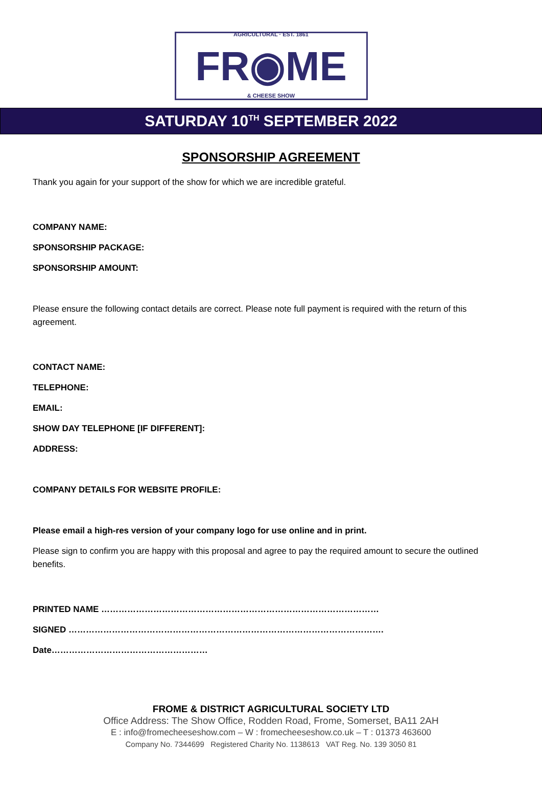FR◉ME AGRICULTURAL · EST. 1861
& CHEESE SHOW
SATURDAY 10<sup>TH</sup> SEPTEMBER 2022
SPONSORSHIP AGREEMENT
Thank you again for your support of the show for which we are incredible grateful.
COMPANY NAME:
SPONSORSHIP PACKAGE:
SPONSORSHIP AMOUNT:
Please ensure the following contact details are correct. Please note full payment is required with the return of this agreement.
CONTACT NAME:
TELEPHONE:
EMAIL:
SHOW DAY TELEPHONE [IF DIFFERENT]:
ADDRESS:
COMPANY DETAILS FOR WEBSITE PROFILE:
Please email a high-res version of your company logo for use online and in print.
Please sign to confirm you are happy with this proposal and agree to pay the required amount to secure the outlined benefits.
PRINTED NAME ……………………………………………………………………………………
SIGNED ……………………………………………………………………………………………….
Date………………………………………………
FROME & DISTRICT AGRICULTURAL SOCIETY LTD
Office Address: The Show Office, Rodden Road, Frome, Somerset, BA11 2AH
E : info@fromecheeseshow.com – W : fromecheeseshow.co.uk – T : 01373 463600
Company No. 7344699 Registered Charity No. 1138613 VAT Reg. No. 139 3050 81